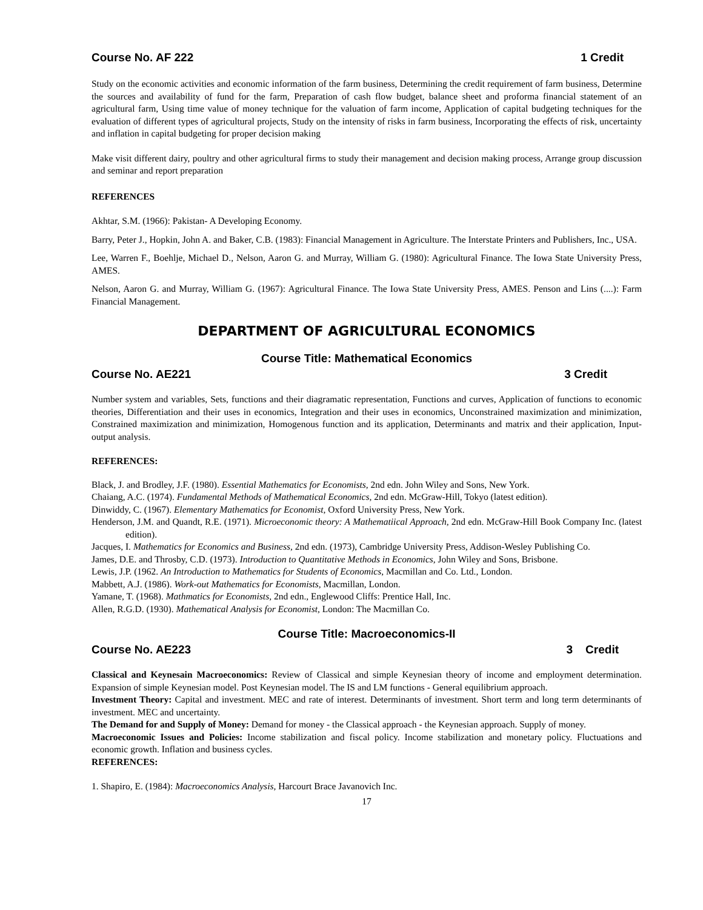Course No. AF 222 1 Credit
Study on the economic activities and economic information of the farm business, Determining the credit requirement of farm business, Determine the sources and availability of fund for the farm, Preparation of cash flow budget, balance sheet and proforma financial statement of an agricultural farm, Using time value of money technique for the valuation of farm income, Application of capital budgeting techniques for the evaluation of different types of agricultural projects, Study on the intensity of risks in farm business, Incorporating the effects of risk, uncertainty and inflation in capital budgeting for proper decision making
Make visit different dairy, poultry and other agricultural firms to study their management and decision making process, Arrange group discussion and seminar and report preparation
REFERENCES
Akhtar, S.M. (1966): Pakistan- A Developing Economy.
Barry, Peter J., Hopkin, John A. and Baker, C.B. (1983): Financial Management in Agriculture. The Interstate Printers and Publishers, Inc., USA.
Lee, Warren F., Boehlje, Michael D., Nelson, Aaron G. and Murray, William G. (1980): Agricultural Finance. The Iowa State University Press, AMES.
Nelson, Aaron G. and Murray, William G. (1967): Agricultural Finance. The Iowa State University Press, AMES. Penson and Lins (....): Farm Financial Management.
DEPARTMENT OF AGRICULTURAL ECONOMICS
Course Title: Mathematical Economics
Course No. AE221 3 Credit
Number system and variables, Sets, functions and their diagramatic representation, Functions and curves, Application of functions to economic theories, Differentiation and their uses in economics, Integration and their uses in economics, Unconstrained maximization and minimization, Constrained maximization and minimization, Homogenous function and its application, Determinants and matrix and their application, Input-output analysis.
REFERENCES:
Black, J. and Brodley, J.F. (1980). Essential Mathematics for Economists, 2nd edn. John Wiley and Sons, New York.
Chaiang, A.C. (1974). Fundamental Methods of Mathematical Economics, 2nd edn. McGraw-Hill, Tokyo (latest edition).
Dinwiddy, C. (1967). Elementary Mathematics for Economist, Oxford University Press, New York.
Henderson, J.M. and Quandt, R.E. (1971). Microeconomic theory: A Mathematiical Approach, 2nd edn. McGraw-Hill Book Company Inc. (latest edition).
Jacques, I. Mathematics for Economics and Business, 2nd edn. (1973), Cambridge University Press, Addison-Wesley Publishing Co.
James, D.E. and Throsby, C.D. (1973). Introduction to Quantitative Methods in Economics, John Wiley and Sons, Brisbone.
Lewis, J.P. (1962. An Introduction to Mathematics for Students of Economics, Macmillan and Co. Ltd., London.
Mabbett, A.J. (1986). Work-out Mathematics for Economists, Macmillan, London.
Yamane, T. (1968). Mathmatics for Economists, 2nd edn., Englewood Cliffs: Prentice Hall, Inc.
Allen, R.G.D. (1930). Mathematical Analysis for Economist, London: The Macmillan Co.
Course Title: Macroeconomics-II
Course No. AE223 3 Credit
Classical and Keynesain Macroeconomics: Review of Classical and simple Keynesian theory of income and employment determination. Expansion of simple Keynesian model. Post Keynesian model. The IS and LM functions - General equilibrium approach.
Investment Theory: Capital and investment. MEC and rate of interest. Determinants of investment. Short term and long term determinants of investment. MEC and uncertainty.
The Demand for and Supply of Money: Demand for money - the Classical approach - the Keynesian approach. Supply of money.
Macroeconomic Issues and Policies: Income stabilization and fiscal policy. Income stabilization and monetary policy. Fluctuations and economic growth. Inflation and business cycles.
REFERENCES:
1. Shapiro, E. (1984): Macroeconomics Analysis, Harcourt Brace Javanovich Inc.
17